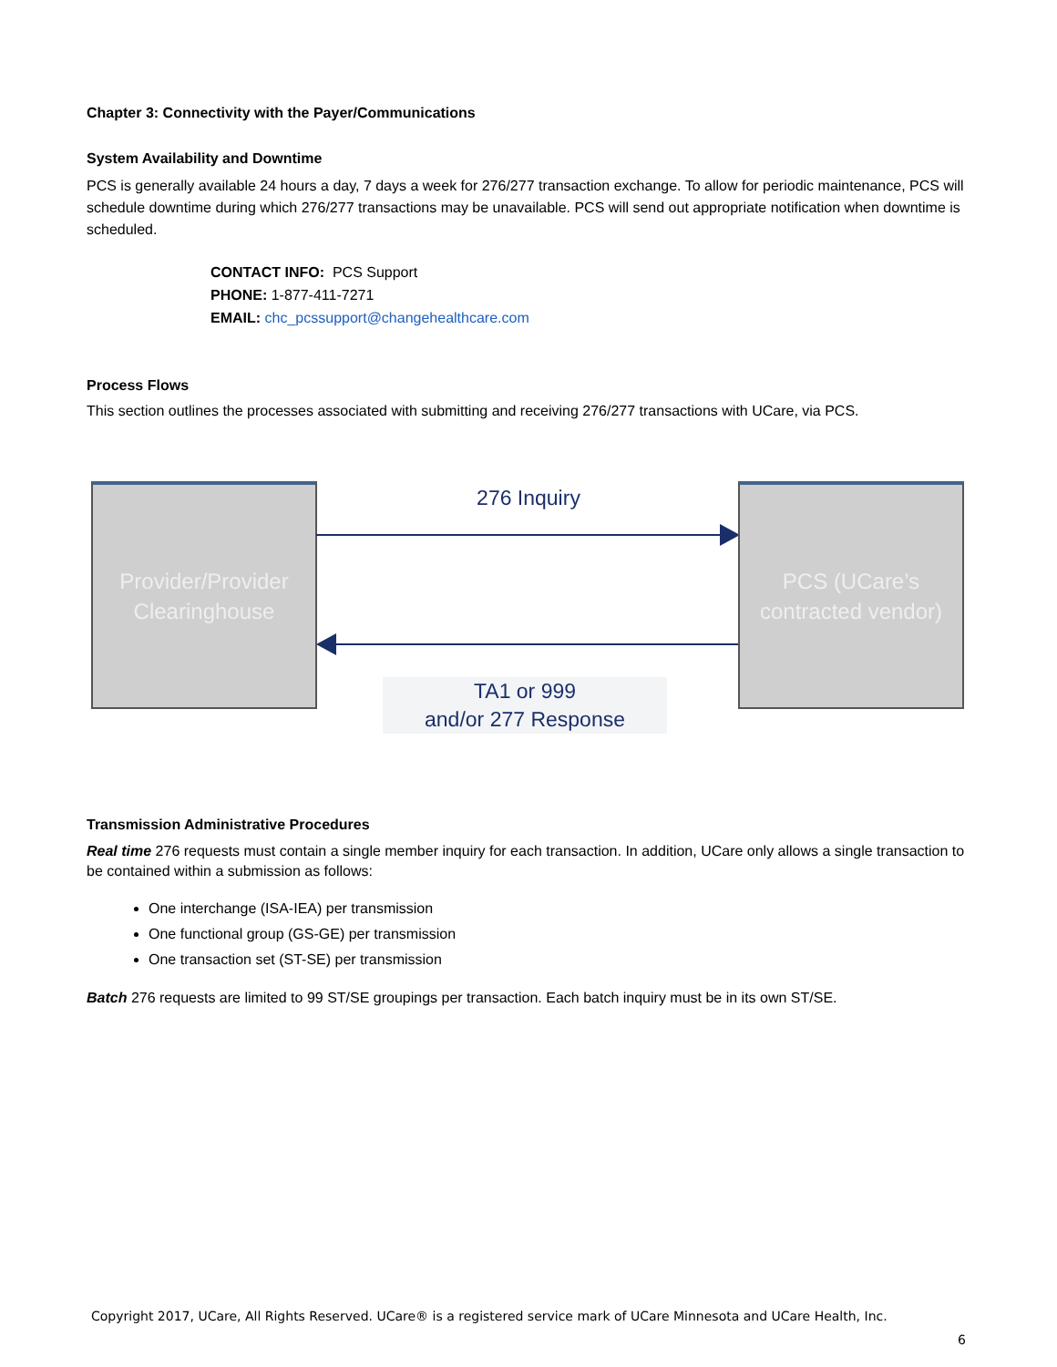Chapter 3: Connectivity with the Payer/Communications
System Availability and Downtime
PCS is generally available 24 hours a day, 7 days a week for 276/277 transaction exchange. To allow for periodic maintenance, PCS will schedule downtime during which 276/277 transactions may be unavailable. PCS will send out appropriate notification when downtime is scheduled.
CONTACT INFO: PCS Support
PHONE: 1-877-411-7271
EMAIL: chc_pcssupport@changehealthcare.com
Process Flows
This section outlines the processes associated with submitting and receiving 276/277 transactions with UCare, via PCS.
Provider/Provider Clearinghouse
276 Inquiry
PCS (UCare’s contracted vendor)
TA1 or 999
and/or 277 Response
Transmission Administrative Procedures
Real time 276 requests must contain a single member inquiry for each transaction. In addition, UCare only allows a single transaction to be contained within a submission as follows:
One interchange (ISA-IEA) per transmission
One functional group (GS-GE) per transmission
One transaction set (ST-SE) per transmission
Batch 276 requests are limited to 99 ST/SE groupings per transaction. Each batch inquiry must be in its own ST/SE.
Copyright 2017, UCare, All Rights Reserved. UCare® is a registered service mark of UCare Minnesota and UCare Health, Inc.
6